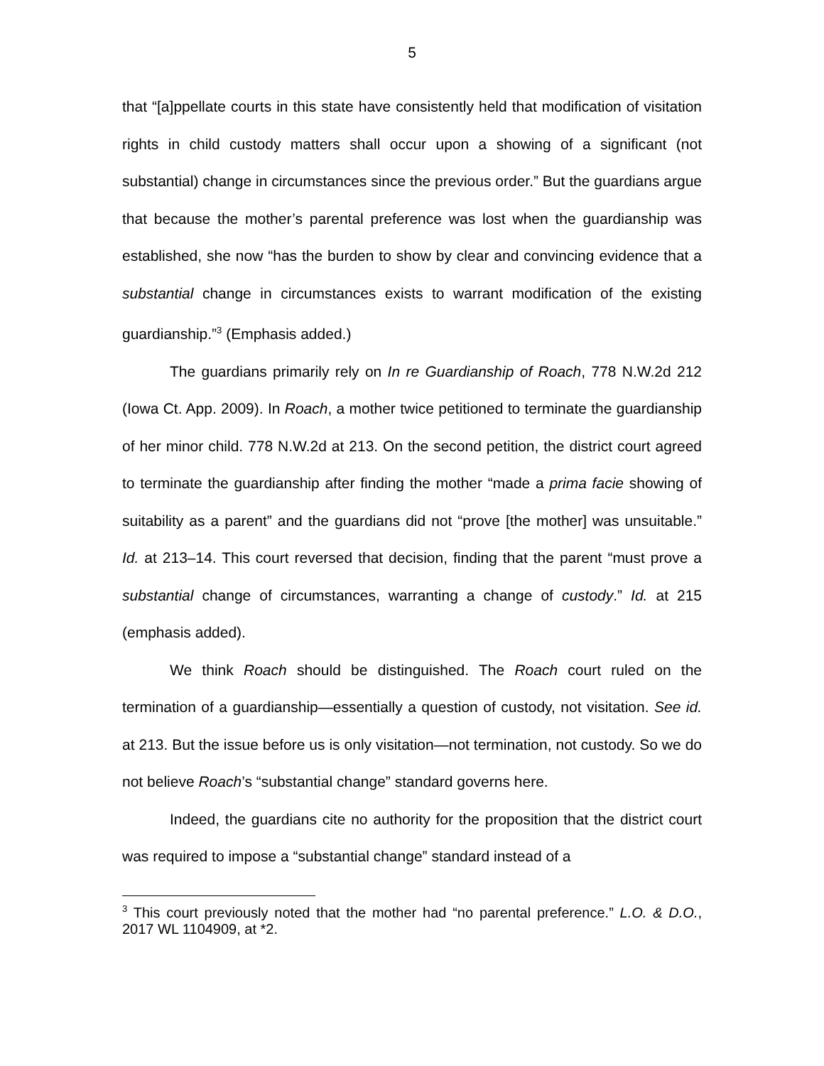5
that “[a]ppellate courts in this state have consistently held that modification of visitation rights in child custody matters shall occur upon a showing of a significant (not substantial) change in circumstances since the previous order.” But the guardians argue that because the mother’s parental preference was lost when the guardianship was established, she now “has the burden to show by clear and convincing evidence that a substantial change in circumstances exists to warrant modification of the existing guardianship.”<sup>3</sup> (Emphasis added.)
The guardians primarily rely on In re Guardianship of Roach, 778 N.W.2d 212 (Iowa Ct. App. 2009). In Roach, a mother twice petitioned to terminate the guardianship of her minor child. 778 N.W.2d at 213. On the second petition, the district court agreed to terminate the guardianship after finding the mother “made a prima facie showing of suitability as a parent” and the guardians did not “prove [the mother] was unsuitable.” Id. at 213–14. This court reversed that decision, finding that the parent “must prove a substantial change of circumstances, warranting a change of custody.” Id. at 215 (emphasis added).
We think Roach should be distinguished. The Roach court ruled on the termination of a guardianship—essentially a question of custody, not visitation. See id. at 213. But the issue before us is only visitation—not termination, not custody. So we do not believe Roach’s “substantial change” standard governs here.
Indeed, the guardians cite no authority for the proposition that the district court was required to impose a “substantial change” standard instead of a
<sup>3</sup> This court previously noted that the mother had “no parental preference.” L.O. & D.O., 2017 WL 1104909, at *2.